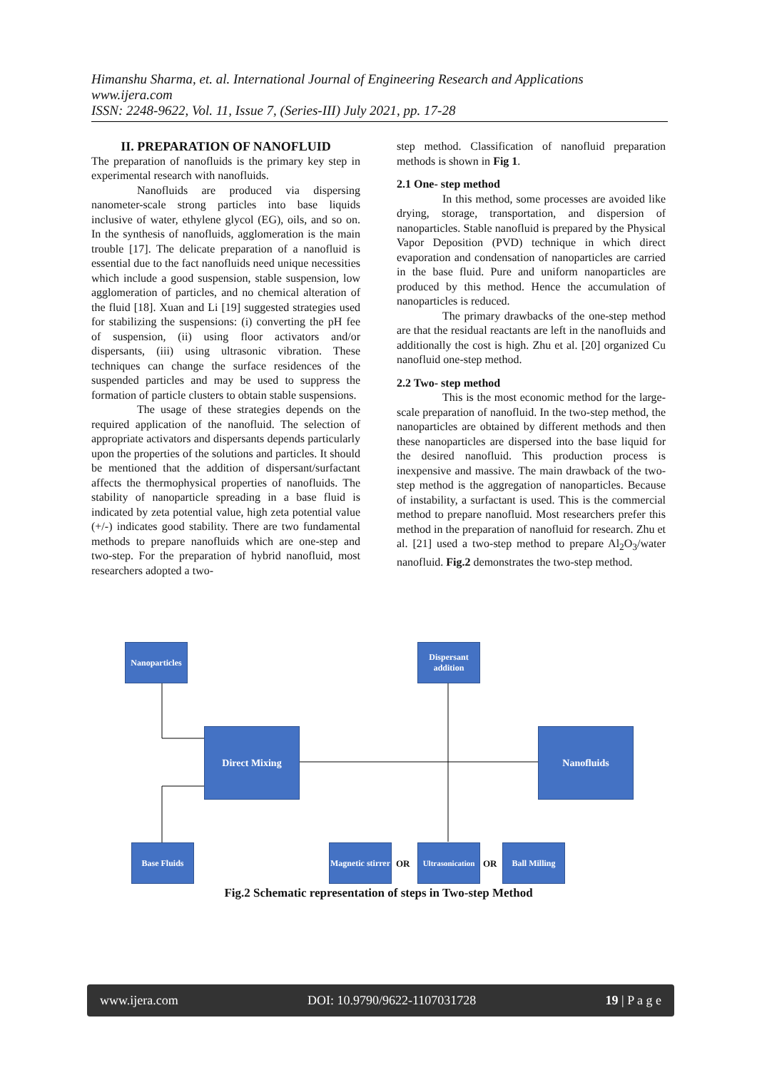Himanshu Sharma, et. al. International Journal of Engineering Research and Applications
www.ijera.com
ISSN: 2248-9622, Vol. 11, Issue 7, (Series-III) July 2021, pp. 17-28
II. PREPARATION OF NANOFLUID
The preparation of nanofluids is the primary key step in experimental research with nanofluids.
Nanofluids are produced via dispersing nanometer-scale strong particles into base liquids inclusive of water, ethylene glycol (EG), oils, and so on. In the synthesis of nanofluids, agglomeration is the main trouble [17]. The delicate preparation of a nanofluid is essential due to the fact nanofluids need unique necessities which include a good suspension, stable suspension, low agglomeration of particles, and no chemical alteration of the fluid [18]. Xuan and Li [19] suggested strategies used for stabilizing the suspensions: (i) converting the pH fee of suspension, (ii) using floor activators and/or dispersants, (iii) using ultrasonic vibration. These techniques can change the surface residences of the suspended particles and may be used to suppress the formation of particle clusters to obtain stable suspensions.
The usage of these strategies depends on the required application of the nanofluid. The selection of appropriate activators and dispersants depends particularly upon the properties of the solutions and particles. It should be mentioned that the addition of dispersant/surfactant affects the thermophysical properties of nanofluids. The stability of nanoparticle spreading in a base fluid is indicated by zeta potential value, high zeta potential value (+/-) indicates good stability. There are two fundamental methods to prepare nanofluids which are one-step and two-step. For the preparation of hybrid nanofluid, most researchers adopted a two-
step method. Classification of nanofluid preparation methods is shown in Fig 1.
2.1 One- step method
In this method, some processes are avoided like drying, storage, transportation, and dispersion of nanoparticles. Stable nanofluid is prepared by the Physical Vapor Deposition (PVD) technique in which direct evaporation and condensation of nanoparticles are carried in the base fluid. Pure and uniform nanoparticles are produced by this method. Hence the accumulation of nanoparticles is reduced.
The primary drawbacks of the one-step method are that the residual reactants are left in the nanofluids and additionally the cost is high. Zhu et al. [20] organized Cu nanofluid one-step method.
2.2 Two- step method
This is the most economic method for the large-scale preparation of nanofluid. In the two-step method, the nanoparticles are obtained by different methods and then these nanoparticles are dispersed into the base liquid for the desired nanofluid. This production process is inexpensive and massive. The main drawback of the two-step method is the aggregation of nanoparticles. Because of instability, a surfactant is used. This is the commercial method to prepare nanofluid. Most researchers prefer this method in the preparation of nanofluid for research. Zhu et al. [21] used a two-step method to prepare Al<sub>2</sub>O<sub>3</sub>/water nanofluid. Fig.2 demonstrates the two-step method.
Nanoparticles
Dispersant addition
Direct Mixing Nanofluids
Base Fluids
Magnetic stirrer
OR
Ultrasonication
OR
Ball Milling
Fig.2 Schematic representation of steps in Two-step Method
www.ijera.com DOI: 10.9790/9622-1107031728 19 | P a g e